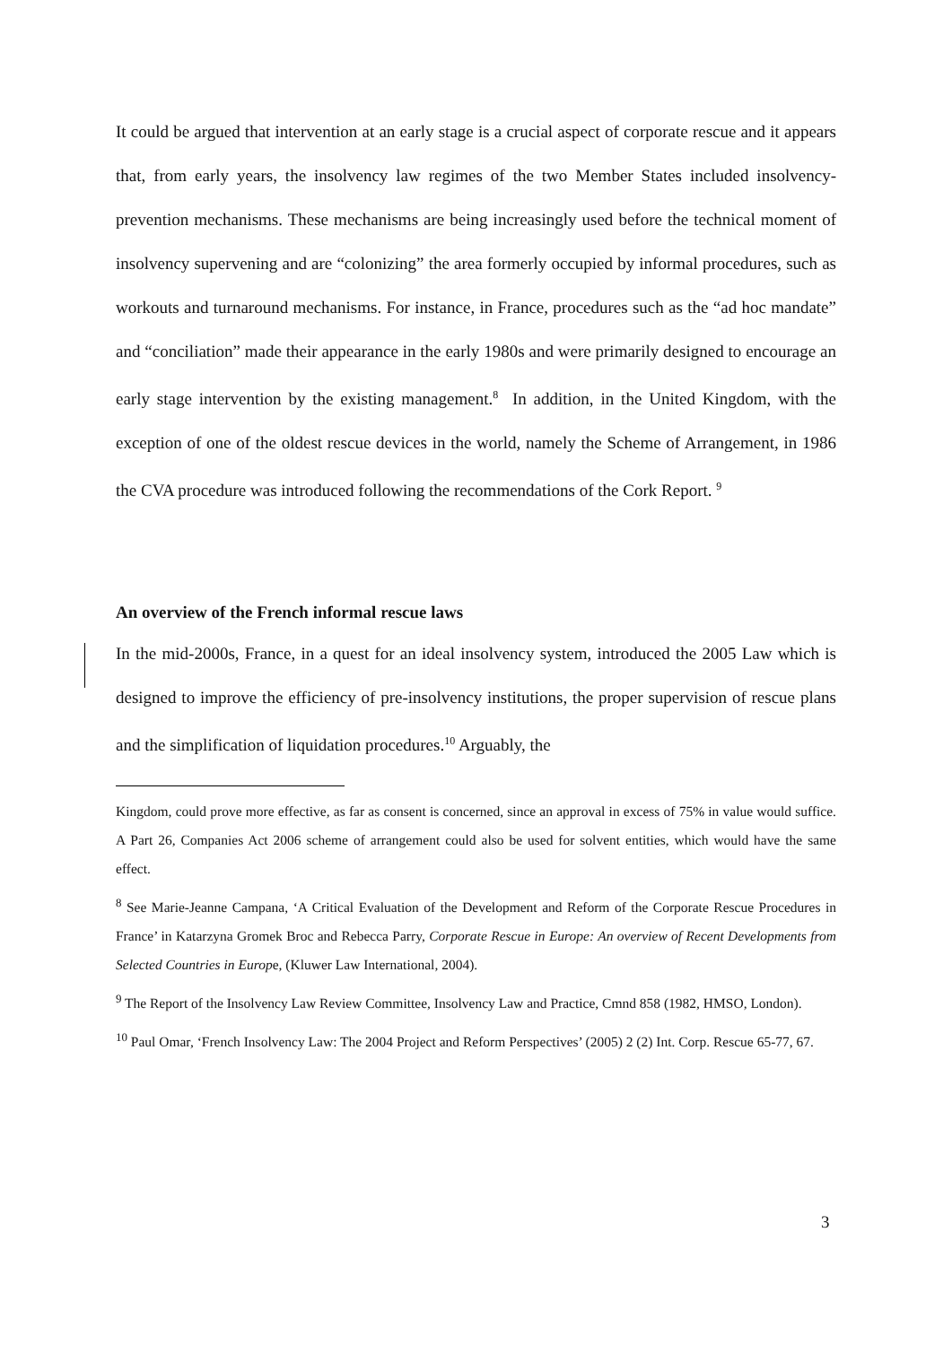It could be argued that intervention at an early stage is a crucial aspect of corporate rescue and it appears that, from early years, the insolvency law regimes of the two Member States included insolvency-prevention mechanisms. These mechanisms are being increasingly used before the technical moment of insolvency supervening and are “colonizing” the area formerly occupied by informal procedures, such as workouts and turnaround mechanisms. For instance, in France, procedures such as the “ad hoc mandate” and “conciliation” made their appearance in the early 1980s and were primarily designed to encourage an early stage intervention by the existing management.<sup>8</sup> In addition, in the United Kingdom, with the exception of one of the oldest rescue devices in the world, namely the Scheme of Arrangement, in 1986 the CVA procedure was introduced following the recommendations of the Cork Report. <sup>9</sup>
An overview of the French informal rescue laws
In the mid-2000s, France, in a quest for an ideal insolvency system, introduced the 2005 Law which is designed to improve the efficiency of pre-insolvency institutions, the proper supervision of rescue plans and the simplification of liquidation procedures.<sup>10</sup> Arguably, the
Kingdom, could prove more effective, as far as consent is concerned, since an approval in excess of 75% in value would suffice. A Part 26, Companies Act 2006 scheme of arrangement could also be used for solvent entities, which would have the same effect.
<sup>8</sup> See Marie-Jeanne Campana, ‘A Critical Evaluation of the Development and Reform of the Corporate Rescue Procedures in France’ in Katarzyna Gromek Broc and Rebecca Parry, Corporate Rescue in Europe: An overview of Recent Developments from Selected Countries in Europe, (Kluwer Law International, 2004).
<sup>9</sup> The Report of the Insolvency Law Review Committee, Insolvency Law and Practice, Cmnd 858 (1982, HMSO, London).
<sup>10</sup> Paul Omar, ‘French Insolvency Law: The 2004 Project and Reform Perspectives’ (2005) 2 (2) Int. Corp. Rescue 65-77, 67.
3